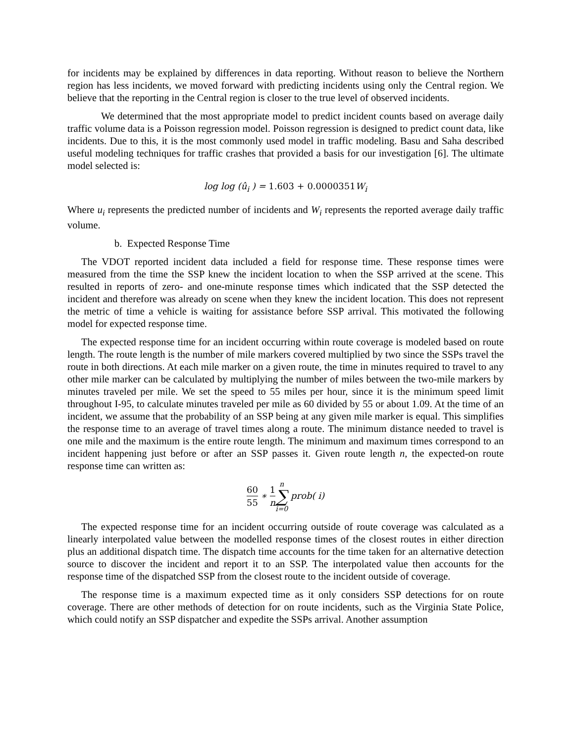for incidents may be explained by differences in data reporting. Without reason to believe the Northern region has less incidents, we moved forward with predicting incidents using only the Central region. We believe that the reporting in the Central region is closer to the true level of observed incidents.
We determined that the most appropriate model to predict incident counts based on average daily traffic volume data is a Poisson regression model. Poisson regression is designed to predict count data, like incidents. Due to this, it is the most commonly used model in traffic modeling. Basu and Saha described useful modeling techniques for traffic crashes that provided a basis for our investigation [6]. The ultimate model selected is:
log log (û<sub>i</sub> ) = 1.603 + 0.0000351 W<sub>i</sub>
Where u<sub>i</sub> represents the predicted number of incidents and W<sub>i</sub> represents the reported average daily traffic volume.
b. Expected Response Time
The VDOT reported incident data included a field for response time. These response times were measured from the time the SSP knew the incident location to when the SSP arrived at the scene. This resulted in reports of zero- and one-minute response times which indicated that the SSP detected the incident and therefore was already on scene when they knew the incident location. This does not represent the metric of time a vehicle is waiting for assistance before SSP arrival. This motivated the following model for expected response time.
The expected response time for an incident occurring within route coverage is modeled based on route length. The route length is the number of mile markers covered multiplied by two since the SSPs travel the route in both directions. At each mile marker on a given route, the time in minutes required to travel to any other mile marker can be calculated by multiplying the number of miles between the two-mile markers by minutes traveled per mile. We set the speed to 55 miles per hour, since it is the minimum speed limit throughout I-95, to calculate minutes traveled per mile as 60 divided by 55 or about 1.09. At the time of an incident, we assume that the probability of an SSP being at any given mile marker is equal. This simplifies the response time to an average of travel times along a route. The minimum distance needed to travel is one mile and the maximum is the entire route length. The minimum and maximum times correspond to an incident happening just before or after an SSP passes it. Given route length n, the expected-on route response time can written as:
60 55 ∗ 1 n n ∑ i=0 prob( i)
The expected response time for an incident occurring outside of route coverage was calculated as a linearly interpolated value between the modelled response times of the closest routes in either direction plus an additional dispatch time. The dispatch time accounts for the time taken for an alternative detection source to discover the incident and report it to an SSP. The interpolated value then accounts for the response time of the dispatched SSP from the closest route to the incident outside of coverage.
The response time is a maximum expected time as it only considers SSP detections for on route coverage. There are other methods of detection for on route incidents, such as the Virginia State Police, which could notify an SSP dispatcher and expedite the SSPs arrival. Another assumption